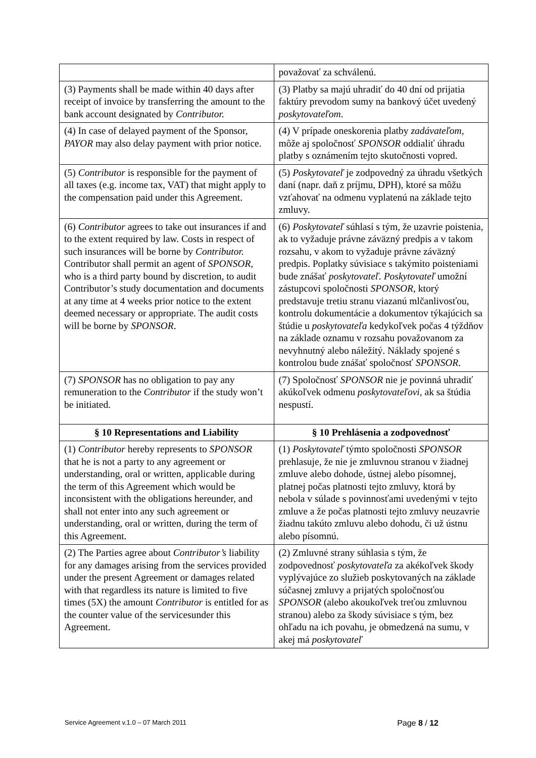| | považovať za schválenú. |
| (3) Payments shall be made within 40 days after receipt of invoice by transferring the amount to the bank account designated by Contributor. | (3) Platby sa majú uhradiť do 40 dní od prijatia faktúry prevodom sumy na bankový účet uvedený poskytovateľom . |
| (4) In case of delayed payment of the Sponsor, PAYOR may also delay payment with prior notice. | (4) V prípade oneskorenia platby zadávateľom , môže aj spoločnosť SPONSOR oddialiť úhradu platby s oznámením tejto skutočnosti vopred. |
| (5) Contributor is responsible for the payment of all taxes (e.g. income tax, VAT) that might apply to the compensation paid under this Agreement. | (5) Poskytovateľ je zodpovedný za úhradu všetkých daní (napr. daň z príjmu, DPH), ktoré sa môžu vzťahovať na odmenu vyplatenú na základe tejto zmluvy. |
| (6) Contributor agrees to take out insurances if and to the extent required by law. Costs in respect of such insurances will be borne by Contributor. Contributor shall permit an agent of SPONSOR , who is a third party bound by discretion, to audit Contributor’s study documentation and documents at any time at 4 weeks prior notice to the extent deemed necessary or appropriate. The audit costs will be borne by SPONSOR . | (6) Poskytovateľ súhlasí s tým, že uzavrie poistenia, ak to vyžaduje právne záväzný predpis a v takom rozsahu, v akom to vyžaduje právne záväzný predpis. Poplatky súvisiace s takýmito poisteniami bude znášať poskytovateľ. Poskytovateľ umožní zástupcovi spoločnosti SPONSOR , ktorý predstavuje tretiu stranu viazanú mlčanlivosťou, kontrolu dokumentácie a dokumentov týkajúcich sa štúdie u poskytovateľa kedykoľvek počas 4 týždňov na základe oznamu v rozsahu považovanom za nevyhnutný alebo náležitý. Náklady spojené s kontrolou bude znášať spoločnosť SPONSOR . |
| (7) SPONSOR has no obligation to pay any remuneration to the Contributor if the study won’t be initiated. | (7) Spoločnosť SPONSOR nie je povinná uhradiť akúkoľvek odmenu poskytovateľovi , ak sa štúdia nespustí. |
| § 10 Representations and Liability | § 10 Prehlásenia a zodpovednosť |
| (1) Contributor hereby represents to SPONSOR that he is not a party to any agreement or understanding, oral or written, applicable during the term of this Agreement which would be inconsistent with the obligations hereunder, and shall not enter into any such agreement or understanding, oral or written, during the term of this Agreement. | (1) Poskytovateľ týmto spoločnosti SPONSOR prehlasuje, že nie je zmluvnou stranou v žiadnej zmluve alebo dohode, ústnej alebo písomnej, platnej počas platnosti tejto zmluvy, ktorá by nebola v súlade s povinnosťami uvedenými v tejto zmluve a že počas platnosti tejto zmluvy neuzavrie žiadnu takúto zmluvu alebo dohodu, či už ústnu alebo písomnú. |
| (2) The Parties agree about Contributor’s liability for any damages arising from the services provided under the present Agreement or damages related with that regardless its nature is limited to five times (5X) the amount Contributor is entitled for as the counter value of the servicesunder this Agreement. | (2) Zmluvné strany súhlasia s tým, že zodpovednosť poskytovateľa za akékoľvek škody vyplývajúce zo služieb poskytovaných na základe súčasnej zmluvy a prijatých spoločnosťou SPONSOR (alebo akoukoľvek treťou zmluvnou stranou) alebo za škody súvisiace s tým, bez ohľadu na ich povahu, je obmedzená na sumu, v akej má poskytovateľ |
Service Agreement v.1.0 – 07 March 2011 Page 8 / 12